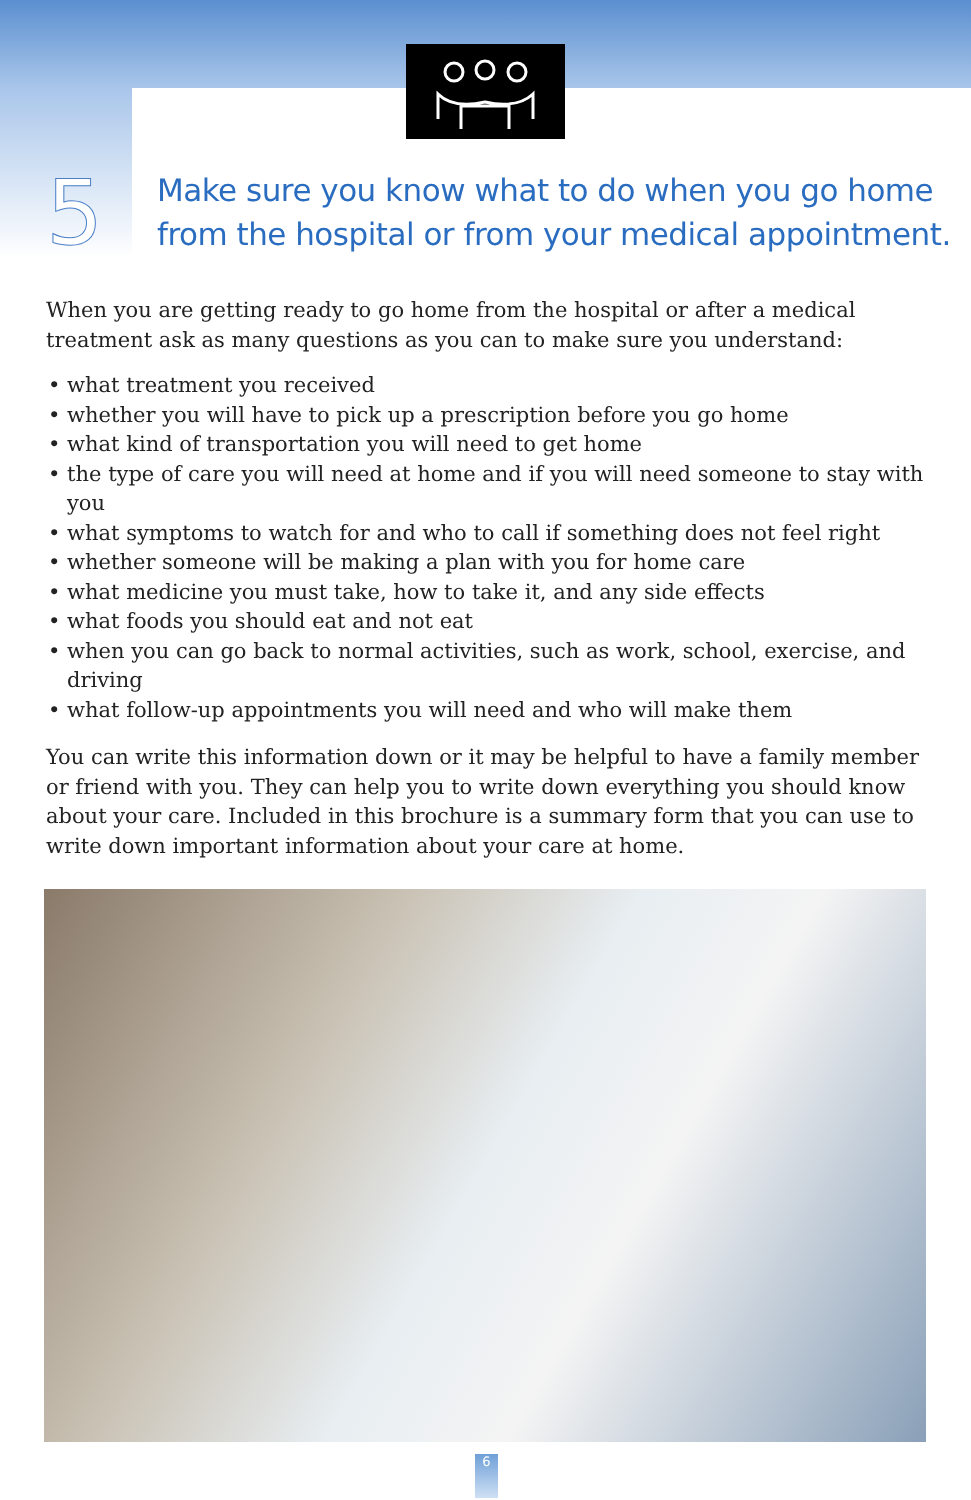5
Make sure you know what to do when you go home
from the hospital or from your medical appointment.
When you are getting ready to go home from the hospital or after a medical treatment ask as many questions as you can to make sure you understand:
• what treatment you received
• whether you will have to pick up a prescription before you go home
• what kind of transportation you will need to get home
• the type of care you will need at home and if you will need someone to stay with you
• what symptoms to watch for and who to call if something does not feel right
• whether someone will be making a plan with you for home care
• what medicine you must take, how to take it, and any side effects
• what foods you should eat and not eat
• when you can go back to normal activities, such as work, school, exercise, and driving
• what follow-up appointments you will need and who will make them
You can write this information down or it may be helpful to have a family member or friend with you. They can help you to write down everything you should know about your care. Included in this brochure is a summary form that you can use to write down important information about your care at home.
6